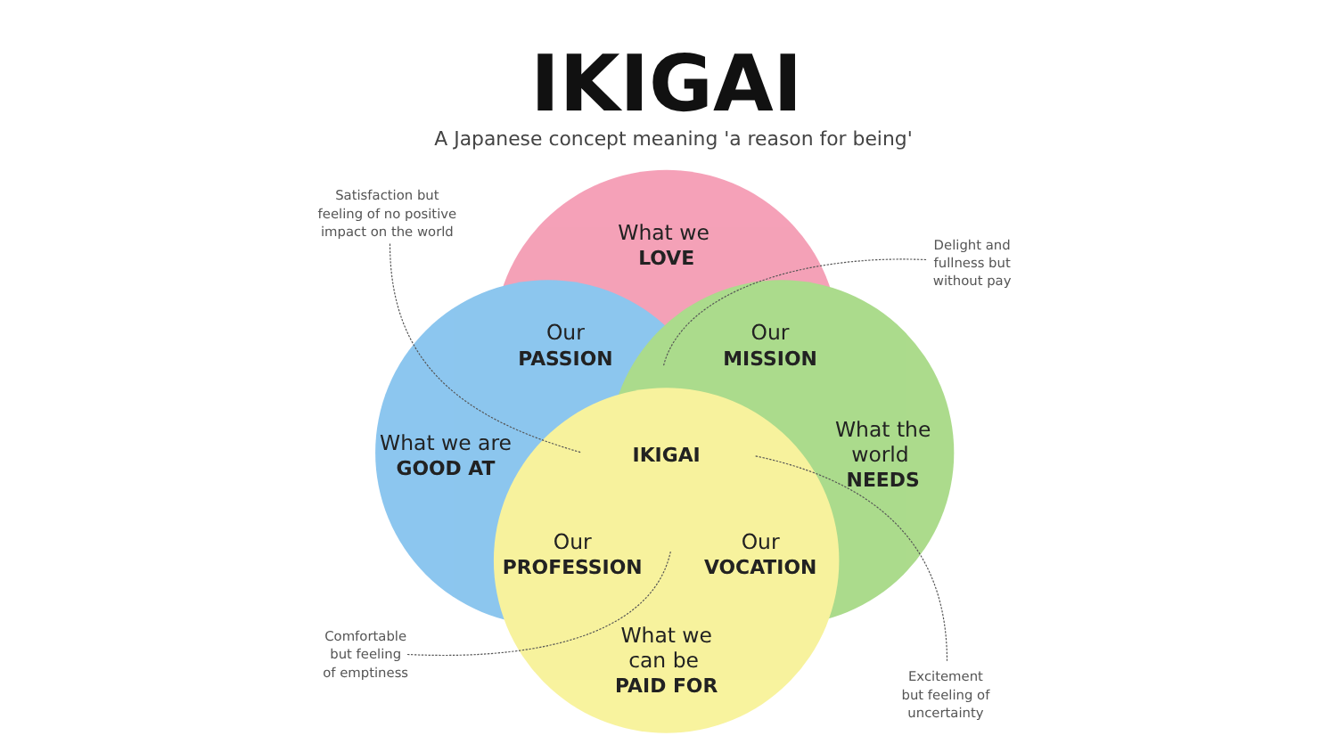IKIGAI
A Japanese concept meaning 'a reason for being'
Satisfaction but
feeling of no positive
impact on the world
Delight and
fullness but
without pay
Comfortable
but feeling
of emptiness
Excitement
but feeling of
uncertainty
What we
LOVE
Our
PASSION
Our
MISSION
What we are
GOOD AT
IKIGAI
What the
world
NEEDS
Our
PROFESSION
Our
VOCATION
What we
can be
PAID FOR